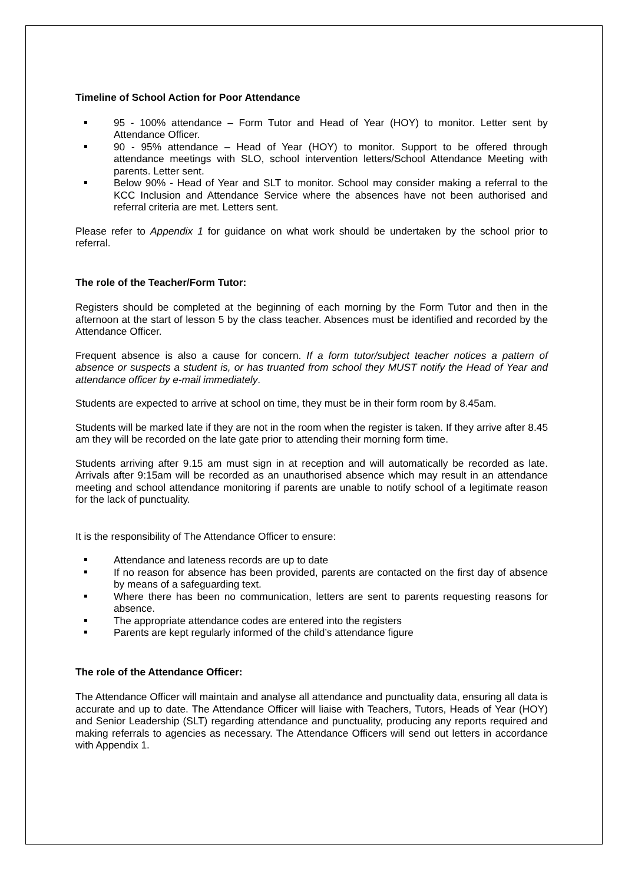Timeline of School Action for Poor Attendance
95 - 100% attendance – Form Tutor and Head of Year (HOY) to monitor. Letter sent by Attendance Officer.
90 - 95% attendance – Head of Year (HOY) to monitor. Support to be offered through attendance meetings with SLO, school intervention letters/School Attendance Meeting with parents. Letter sent.
Below 90% - Head of Year and SLT to monitor. School may consider making a referral to the KCC Inclusion and Attendance Service where the absences have not been authorised and referral criteria are met. Letters sent.
Please refer to Appendix 1 for guidance on what work should be undertaken by the school prior to referral.
The role of the Teacher/Form Tutor:
Registers should be completed at the beginning of each morning by the Form Tutor and then in the afternoon at the start of lesson 5 by the class teacher. Absences must be identified and recorded by the Attendance Officer.
Frequent absence is also a cause for concern. If a form tutor/subject teacher notices a pattern of absence or suspects a student is, or has truanted from school they MUST notify the Head of Year and attendance officer by e-mail immediately.
Students are expected to arrive at school on time, they must be in their form room by 8.45am.
Students will be marked late if they are not in the room when the register is taken. If they arrive after 8.45 am they will be recorded on the late gate prior to attending their morning form time.
Students arriving after 9.15 am must sign in at reception and will automatically be recorded as late. Arrivals after 9:15am will be recorded as an unauthorised absence which may result in an attendance meeting and school attendance monitoring if parents are unable to notify school of a legitimate reason for the lack of punctuality.
It is the responsibility of The Attendance Officer to ensure:
Attendance and lateness records are up to date
If no reason for absence has been provided, parents are contacted on the first day of absence by means of a safeguarding text.
Where there has been no communication, letters are sent to parents requesting reasons for absence.
The appropriate attendance codes are entered into the registers
Parents are kept regularly informed of the child’s attendance figure
The role of the Attendance Officer:
The Attendance Officer will maintain and analyse all attendance and punctuality data, ensuring all data is accurate and up to date. The Attendance Officer will liaise with Teachers, Tutors, Heads of Year (HOY) and Senior Leadership (SLT) regarding attendance and punctuality, producing any reports required and making referrals to agencies as necessary. The Attendance Officers will send out letters in accordance with Appendix 1.